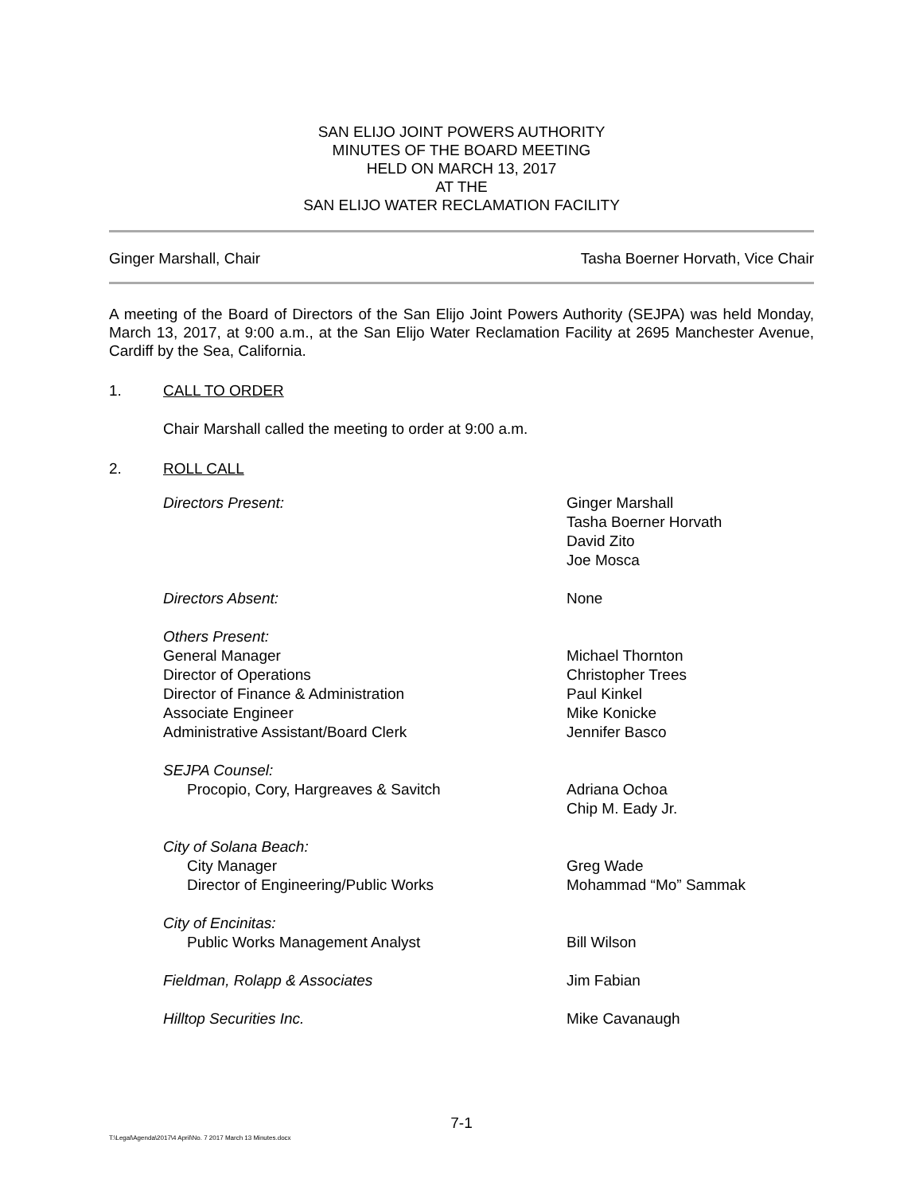SAN ELIJO JOINT POWERS AUTHORITY
MINUTES OF THE BOARD MEETING
HELD ON MARCH 13, 2017
AT THE
SAN ELIJO WATER RECLAMATION FACILITY
Ginger Marshall, Chair Tasha Boerner Horvath, Vice Chair
A meeting of the Board of Directors of the San Elijo Joint Powers Authority (SEJPA) was held Monday, March 13, 2017, at 9:00 a.m., at the San Elijo Water Reclamation Facility at 2695 Manchester Avenue, Cardiff by the Sea, California.
1. CALL TO ORDER
Chair Marshall called the meeting to order at 9:00 a.m.
2. ROLL CALL
| Directors Present: | Ginger Marshall Tasha Boerner Horvath David Zito Joe Mosca |
| Directors Absent: | None |
| Others Present: | |
| General Manager | Michael Thornton |
| Director of Operations | Christopher Trees |
| Director of Finance & Administration | Paul Kinkel |
| Associate Engineer | Mike Konicke |
| Administrative Assistant/Board Clerk | Jennifer Basco |
| SEJPA Counsel: | |
| Procopio, Cory, Hargreaves & Savitch | Adriana Ochoa Chip M. Eady Jr. |
| City of Solana Beach: | |
| City Manager | Greg Wade |
| Director of Engineering/Public Works | Mohammad “Mo” Sammak |
| City of Encinitas: | |
| Public Works Management Analyst | Bill Wilson |
| Fieldman, Rolapp & Associates | Jim Fabian |
| Hilltop Securities Inc. | Mike Cavanaugh |
7-1
T:\Legal\Agenda\2017\4 April\No. 7 2017 March 13 Minutes.docx